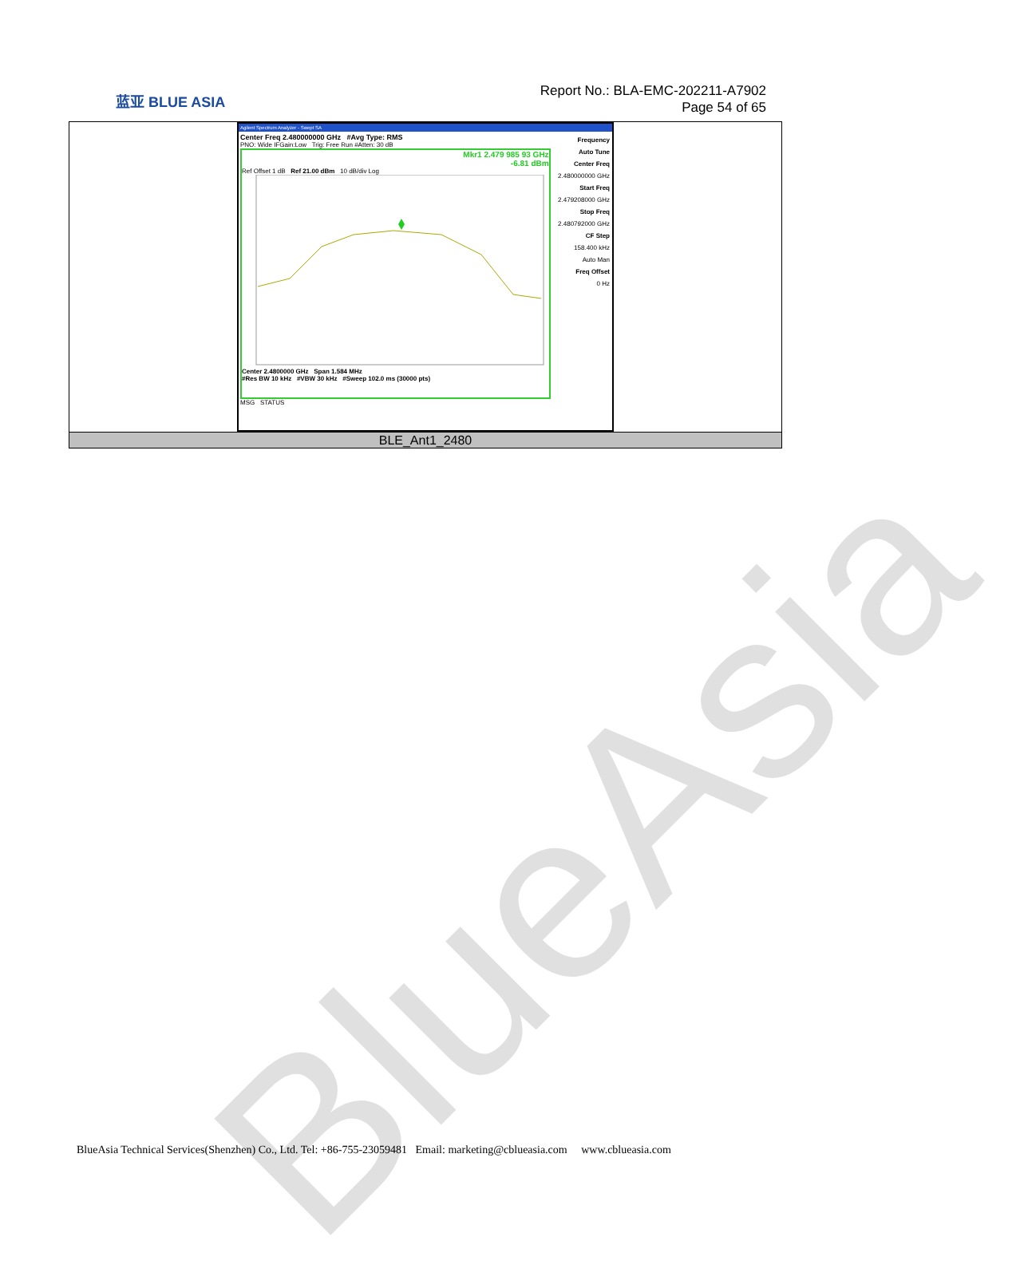BlueAsia
蓝亚 BLUE ASIA
Report No.: BLA-EMC-202211-A7902
Page 54 of 65
| Agilent Spectrum Analyzer - Swept SA Center Freq 2.480000000 GHz #Avg Type: RMS PNO: Wide IFGain:Low Trig: Free Run #Atten: 30 dB Mkr1 2.479 985 93 GHz -6.81 dBm Ref Offset 1 dB Ref 21.00 dBm 10 dB/div Log Center 2.4800000 GHz Span 1.584 MHz #Res BW 10 kHz #VBW 30 kHz #Sweep 102.0 ms (30000 pts) MSG STATUS Frequency Auto Tune Center Freq 2.480000000 GHz Start Freq 2.479208000 GHz Stop Freq 2.480792000 GHz CF Step 158.400 kHz Auto Man Freq Offset 0 Hz |
| BLE_Ant1_2480 |
BlueAsia Technical Services(Shenzhen) Co., Ltd. Tel: +86-755-23059481 Email: marketing@cblueasia.com www.cblueasia.com